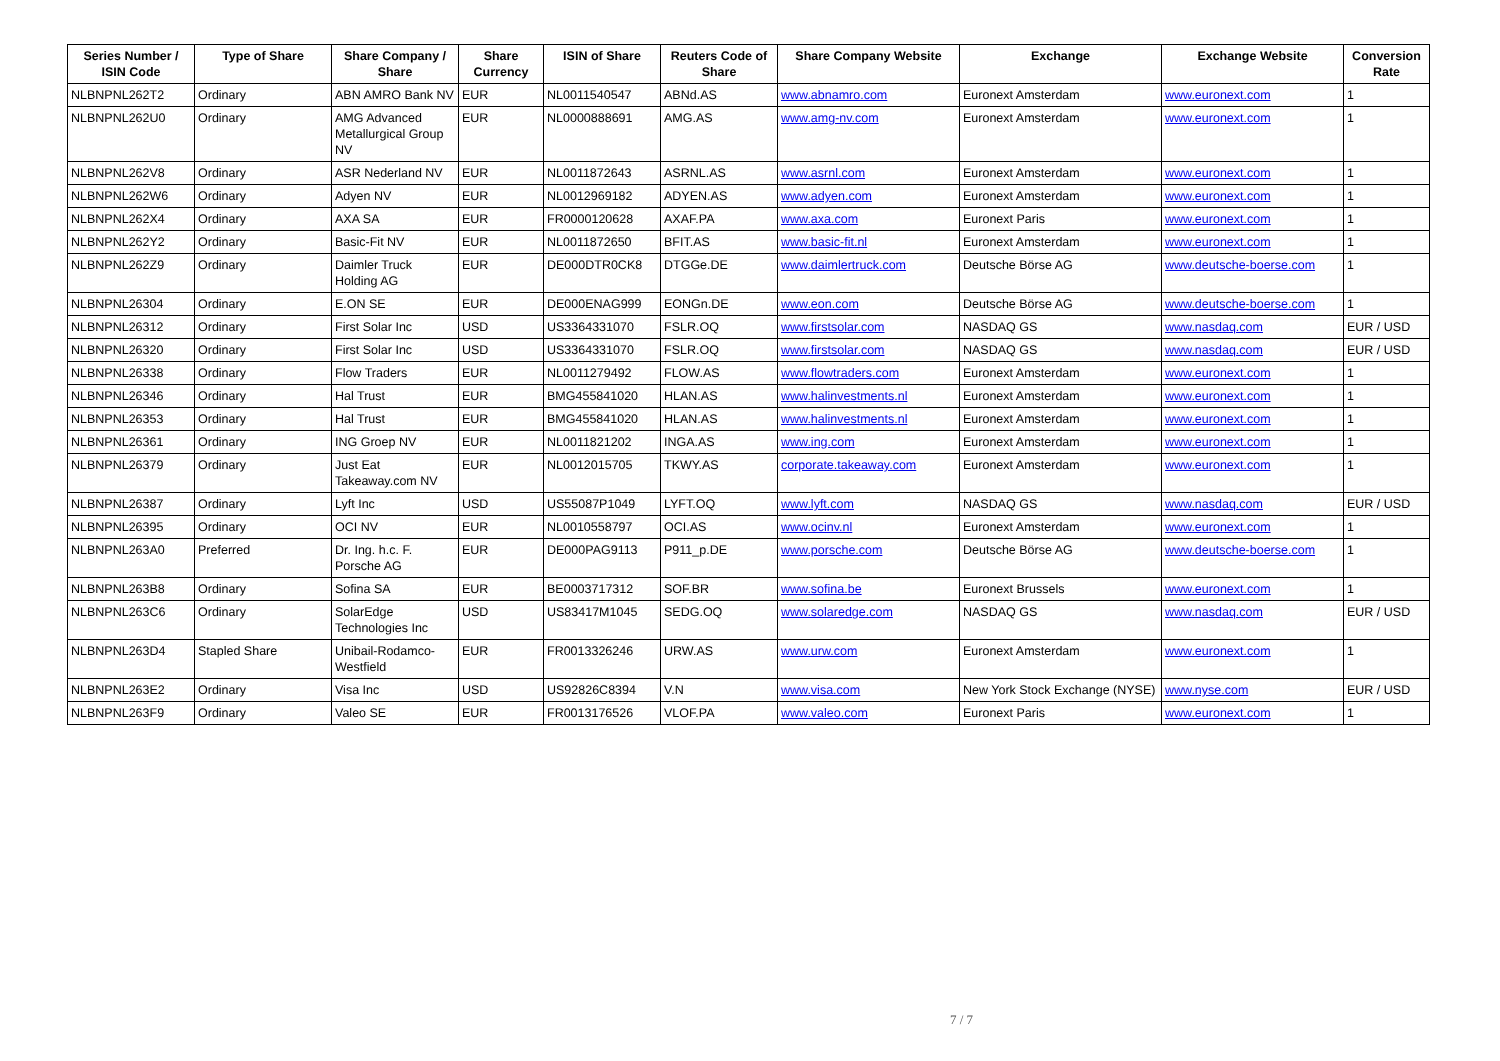| Series Number / ISIN Code | Type of Share | Share Company / Share | Share Currency | ISIN of Share | Reuters Code of Share | Share Company Website | Exchange | Exchange Website | Conversion Rate |
| --- | --- | --- | --- | --- | --- | --- | --- | --- | --- |
| NLBNPNL262T2 | Ordinary | ABN AMRO Bank NV | EUR | NL0011540547 | ABNd.AS | www.abnamro.com | Euronext Amsterdam | www.euronext.com | 1 |
| NLBNPNL262U0 | Ordinary | AMG Advanced Metallurgical Group NV | EUR | NL0000888691 | AMG.AS | www.amg-nv.com | Euronext Amsterdam | www.euronext.com | 1 |
| NLBNPNL262V8 | Ordinary | ASR Nederland NV | EUR | NL0011872643 | ASRNL.AS | www.asrnl.com | Euronext Amsterdam | www.euronext.com | 1 |
| NLBNPNL262W6 | Ordinary | Adyen NV | EUR | NL0012969182 | ADYEN.AS | www.adyen.com | Euronext Amsterdam | www.euronext.com | 1 |
| NLBNPNL262X4 | Ordinary | AXA SA | EUR | FR0000120628 | AXAF.PA | www.axa.com | Euronext Paris | www.euronext.com | 1 |
| NLBNPNL262Y2 | Ordinary | Basic-Fit NV | EUR | NL0011872650 | BFIT.AS | www.basic-fit.nl | Euronext Amsterdam | www.euronext.com | 1 |
| NLBNPNL262Z9 | Ordinary | Daimler Truck Holding AG | EUR | DE000DTR0CK8 | DTGGe.DE | www.daimlertruck.com | Deutsche Börse AG | www.deutsche-boerse.com | 1 |
| NLBNPNL26304 | Ordinary | E.ON SE | EUR | DE000ENAG999 | EONGn.DE | www.eon.com | Deutsche Börse AG | www.deutsche-boerse.com | 1 |
| NLBNPNL26312 | Ordinary | First Solar Inc | USD | US3364331070 | FSLR.OQ | www.firstsolar.com | NASDAQ GS | www.nasdaq.com | EUR / USD |
| NLBNPNL26320 | Ordinary | First Solar Inc | USD | US3364331070 | FSLR.OQ | www.firstsolar.com | NASDAQ GS | www.nasdaq.com | EUR / USD |
| NLBNPNL26338 | Ordinary | Flow Traders | EUR | NL0011279492 | FLOW.AS | www.flowtraders.com | Euronext Amsterdam | www.euronext.com | 1 |
| NLBNPNL26346 | Ordinary | Hal Trust | EUR | BMG455841020 | HLAN.AS | www.halinvestments.nl | Euronext Amsterdam | www.euronext.com | 1 |
| NLBNPNL26353 | Ordinary | Hal Trust | EUR | BMG455841020 | HLAN.AS | www.halinvestments.nl | Euronext Amsterdam | www.euronext.com | 1 |
| NLBNPNL26361 | Ordinary | ING Groep NV | EUR | NL0011821202 | INGA.AS | www.ing.com | Euronext Amsterdam | www.euronext.com | 1 |
| NLBNPNL26379 | Ordinary | Just Eat Takeaway.com NV | EUR | NL0012015705 | TKWY.AS | corporate.takeaway.com | Euronext Amsterdam | www.euronext.com | 1 |
| NLBNPNL26387 | Ordinary | Lyft Inc | USD | US55087P1049 | LYFT.OQ | www.lyft.com | NASDAQ GS | www.nasdaq.com | EUR / USD |
| NLBNPNL26395 | Ordinary | OCI NV | EUR | NL0010558797 | OCI.AS | www.ocinv.nl | Euronext Amsterdam | www.euronext.com | 1 |
| NLBNPNL263A0 | Preferred | Dr. Ing. h.c. F. Porsche AG | EUR | DE000PAG9113 | P911_p.DE | www.porsche.com | Deutsche Börse AG | www.deutsche-boerse.com | 1 |
| NLBNPNL263B8 | Ordinary | Sofina SA | EUR | BE0003717312 | SOF.BR | www.sofina.be | Euronext Brussels | www.euronext.com | 1 |
| NLBNPNL263C6 | Ordinary | SolarEdge Technologies Inc | USD | US83417M1045 | SEDG.OQ | www.solaredge.com | NASDAQ GS | www.nasdaq.com | EUR / USD |
| NLBNPNL263D4 | Stapled Share | Unibail-Rodamco-Westfield | EUR | FR0013326246 | URW.AS | www.urw.com | Euronext Amsterdam | www.euronext.com | 1 |
| NLBNPNL263E2 | Ordinary | Visa Inc | USD | US92826C8394 | V.N | www.visa.com | New York Stock Exchange (NYSE) | www.nyse.com | EUR / USD |
| NLBNPNL263F9 | Ordinary | Valeo SE | EUR | FR0013176526 | VLOF.PA | www.valeo.com | Euronext Paris | www.euronext.com | 1 |
7 / 7